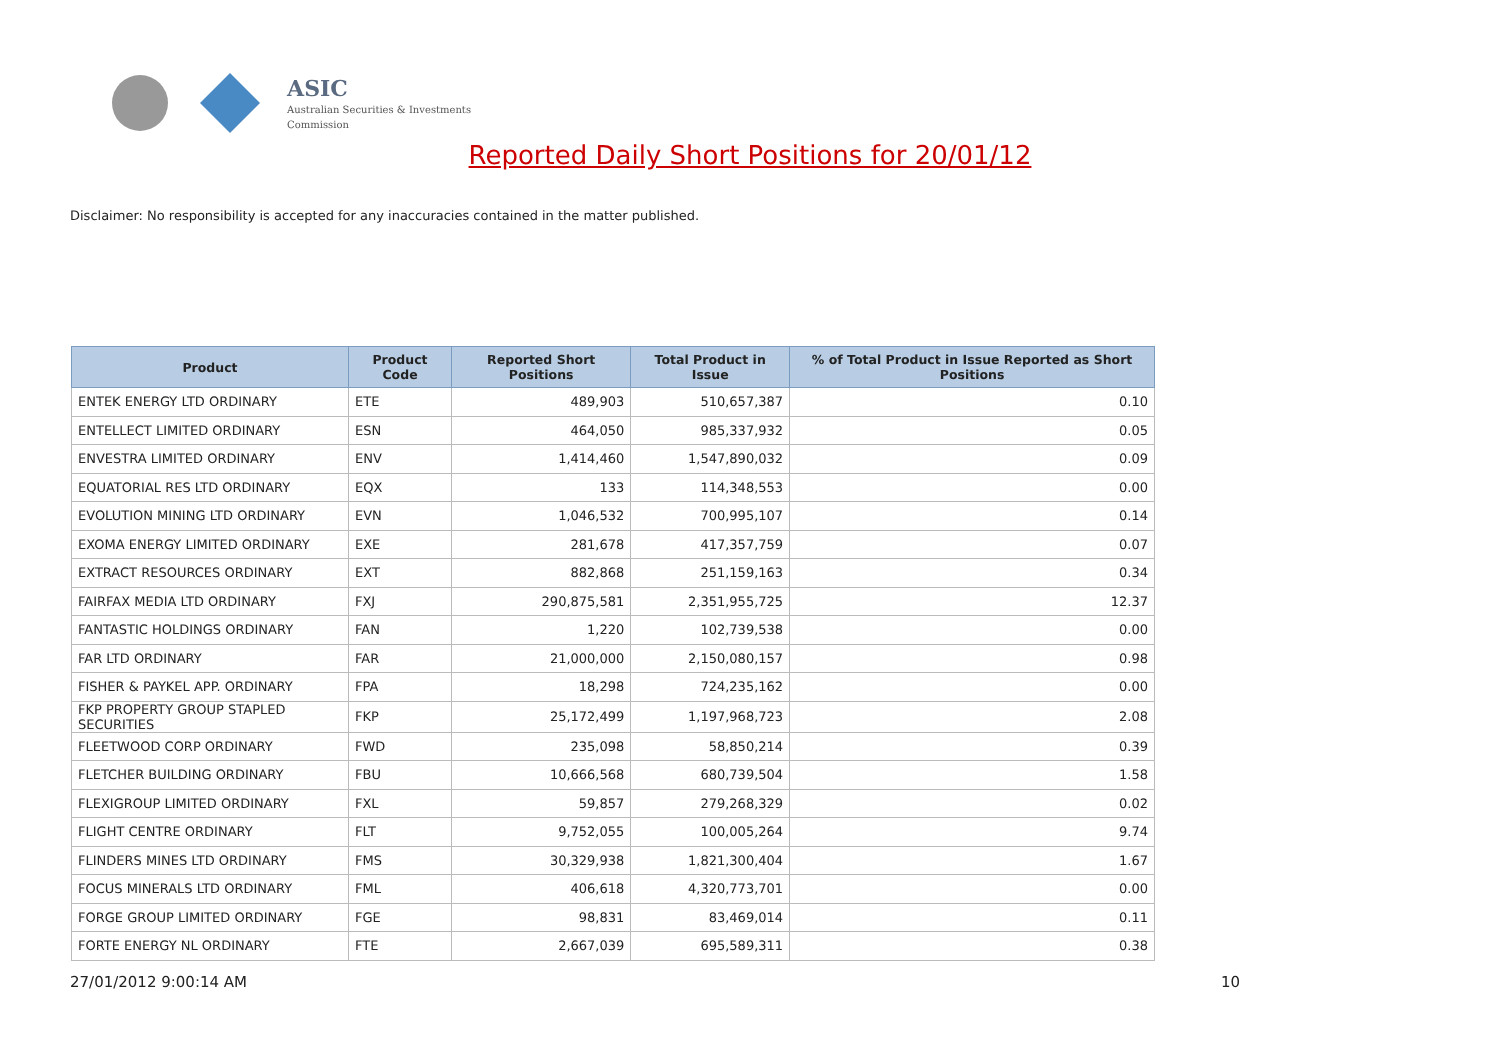ASIC
Australian Securities & Investments Commission
Reported Daily Short Positions for 20/01/12
Disclaimer: No responsibility is accepted for any inaccuracies contained in the matter published.
| Product | Product Code | Reported Short Positions | Total Product in Issue | % of Total Product in Issue Reported as Short Positions |
| --- | --- | --- | --- | --- |
| ENTEK ENERGY LTD ORDINARY | ETE | 489,903 | 510,657,387 | 0.10 |
| ENTELLECT LIMITED ORDINARY | ESN | 464,050 | 985,337,932 | 0.05 |
| ENVESTRA LIMITED ORDINARY | ENV | 1,414,460 | 1,547,890,032 | 0.09 |
| EQUATORIAL RES LTD ORDINARY | EQX | 133 | 114,348,553 | 0.00 |
| EVOLUTION MINING LTD ORDINARY | EVN | 1,046,532 | 700,995,107 | 0.14 |
| EXOMA ENERGY LIMITED ORDINARY | EXE | 281,678 | 417,357,759 | 0.07 |
| EXTRACT RESOURCES ORDINARY | EXT | 882,868 | 251,159,163 | 0.34 |
| FAIRFAX MEDIA LTD ORDINARY | FXJ | 290,875,581 | 2,351,955,725 | 12.37 |
| FANTASTIC HOLDINGS ORDINARY | FAN | 1,220 | 102,739,538 | 0.00 |
| FAR LTD ORDINARY | FAR | 21,000,000 | 2,150,080,157 | 0.98 |
| FISHER & PAYKEL APP. ORDINARY | FPA | 18,298 | 724,235,162 | 0.00 |
| FKP PROPERTY GROUP STAPLED SECURITIES | FKP | 25,172,499 | 1,197,968,723 | 2.08 |
| FLEETWOOD CORP ORDINARY | FWD | 235,098 | 58,850,214 | 0.39 |
| FLETCHER BUILDING ORDINARY | FBU | 10,666,568 | 680,739,504 | 1.58 |
| FLEXIGROUP LIMITED ORDINARY | FXL | 59,857 | 279,268,329 | 0.02 |
| FLIGHT CENTRE ORDINARY | FLT | 9,752,055 | 100,005,264 | 9.74 |
| FLINDERS MINES LTD ORDINARY | FMS | 30,329,938 | 1,821,300,404 | 1.67 |
| FOCUS MINERALS LTD ORDINARY | FML | 406,618 | 4,320,773,701 | 0.00 |
| FORGE GROUP LIMITED ORDINARY | FGE | 98,831 | 83,469,014 | 0.11 |
| FORTE ENERGY NL ORDINARY | FTE | 2,667,039 | 695,589,311 | 0.38 |
27/01/2012 9:00:14 AM 10